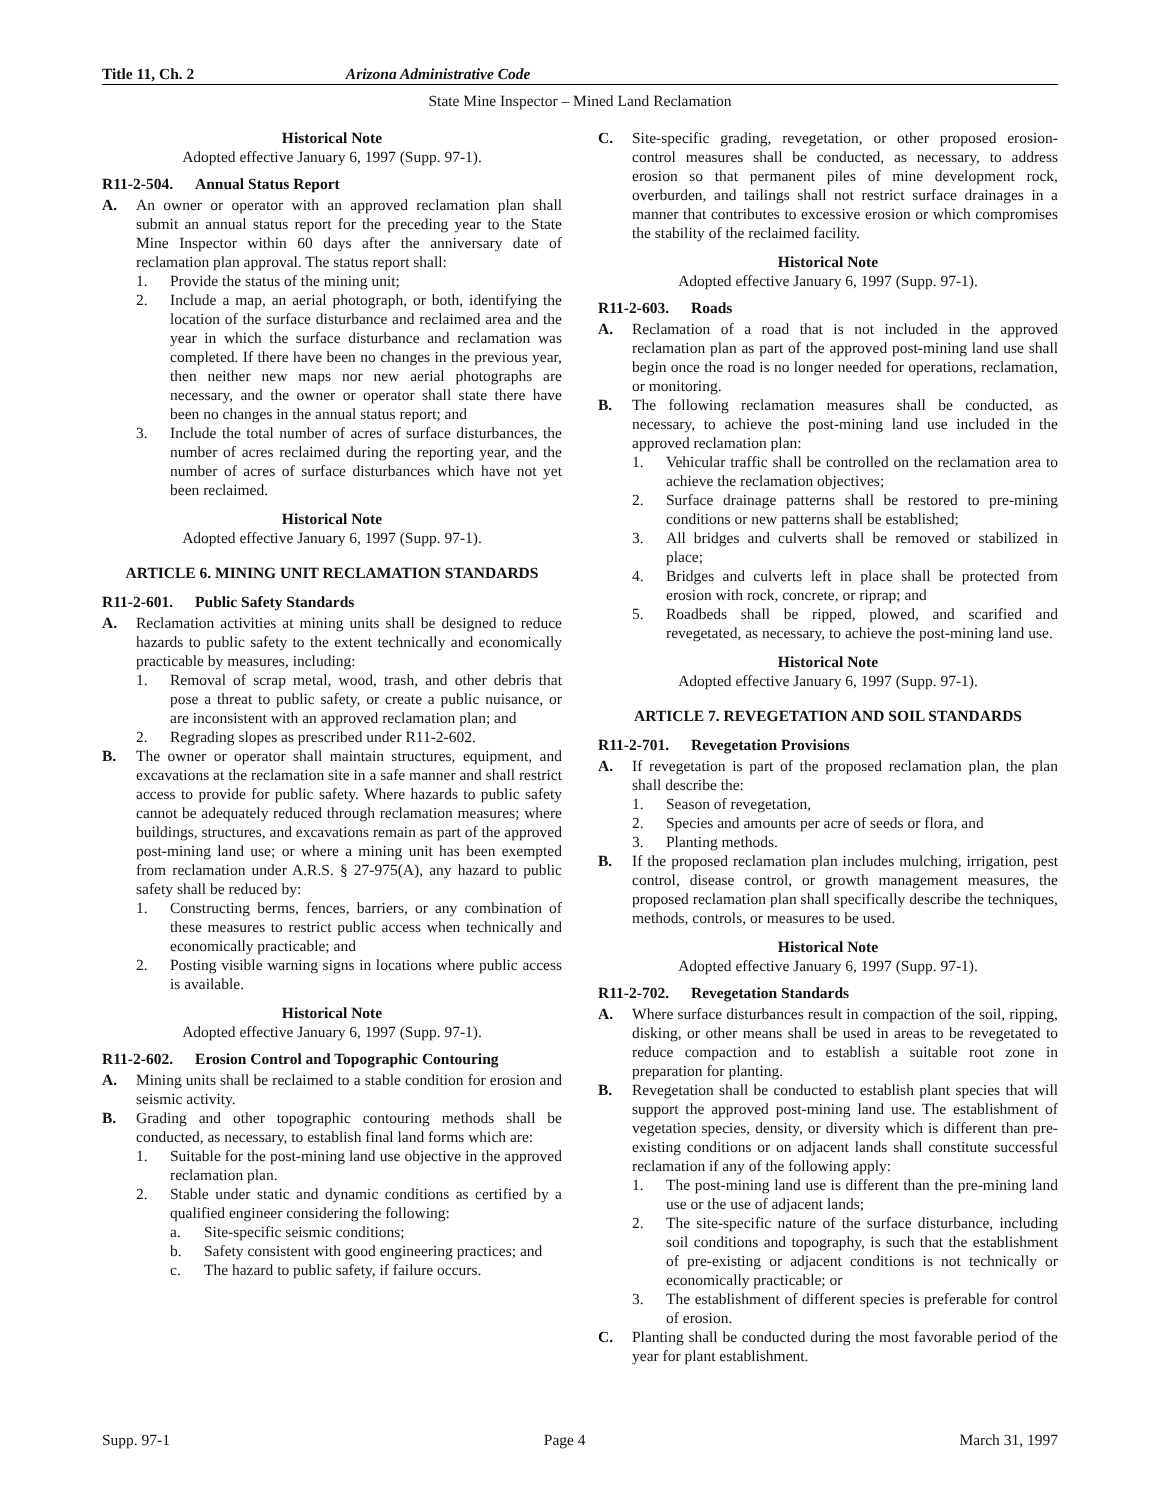Title 11, Ch. 2 Arizona Administrative Code
State Mine Inspector – Mined Land Reclamation
Historical Note
Adopted effective January 6, 1997 (Supp. 97-1).
R11-2-504. Annual Status Report
A. An owner or operator with an approved reclamation plan shall submit an annual status report for the preceding year to the State Mine Inspector within 60 days after the anniversary date of reclamation plan approval. The status report shall:
1. Provide the status of the mining unit;
2. Include a map, an aerial photograph, or both, identifying the location of the surface disturbance and reclaimed area and the year in which the surface disturbance and reclamation was completed. If there have been no changes in the previous year, then neither new maps nor new aerial photographs are necessary, and the owner or operator shall state there have been no changes in the annual status report; and
3. Include the total number of acres of surface disturbances, the number of acres reclaimed during the reporting year, and the number of acres of surface disturbances which have not yet been reclaimed.
Historical Note
Adopted effective January 6, 1997 (Supp. 97-1).
ARTICLE 6. MINING UNIT RECLAMATION STANDARDS
R11-2-601. Public Safety Standards
A. Reclamation activities at mining units shall be designed to reduce hazards to public safety to the extent technically and economically practicable by measures, including:
1. Removal of scrap metal, wood, trash, and other debris that pose a threat to public safety, or create a public nuisance, or are inconsistent with an approved reclamation plan; and
2. Regrading slopes as prescribed under R11-2-602.
B. The owner or operator shall maintain structures, equipment, and excavations at the reclamation site in a safe manner and shall restrict access to provide for public safety. Where hazards to public safety cannot be adequately reduced through reclamation measures; where buildings, structures, and excavations remain as part of the approved post-mining land use; or where a mining unit has been exempted from reclamation under A.R.S. § 27-975(A), any hazard to public safety shall be reduced by:
1. Constructing berms, fences, barriers, or any combination of these measures to restrict public access when technically and economically practicable; and
2. Posting visible warning signs in locations where public access is available.
Historical Note
Adopted effective January 6, 1997 (Supp. 97-1).
R11-2-602. Erosion Control and Topographic Contouring
A. Mining units shall be reclaimed to a stable condition for erosion and seismic activity.
B. Grading and other topographic contouring methods shall be conducted, as necessary, to establish final land forms which are:
1. Suitable for the post-mining land use objective in the approved reclamation plan.
2. Stable under static and dynamic conditions as certified by a qualified engineer considering the following:
a. Site-specific seismic conditions;
b. Safety consistent with good engineering practices; and
c. The hazard to public safety, if failure occurs.
C. Site-specific grading, revegetation, or other proposed erosion-control measures shall be conducted, as necessary, to address erosion so that permanent piles of mine development rock, overburden, and tailings shall not restrict surface drainages in a manner that contributes to excessive erosion or which compromises the stability of the reclaimed facility.
Historical Note
Adopted effective January 6, 1997 (Supp. 97-1).
R11-2-603. Roads
A. Reclamation of a road that is not included in the approved reclamation plan as part of the approved post-mining land use shall begin once the road is no longer needed for operations, reclamation, or monitoring.
B. The following reclamation measures shall be conducted, as necessary, to achieve the post-mining land use included in the approved reclamation plan:
1. Vehicular traffic shall be controlled on the reclamation area to achieve the reclamation objectives;
2. Surface drainage patterns shall be restored to pre-mining conditions or new patterns shall be established;
3. All bridges and culverts shall be removed or stabilized in place;
4. Bridges and culverts left in place shall be protected from erosion with rock, concrete, or riprap; and
5. Roadbeds shall be ripped, plowed, and scarified and revegetated, as necessary, to achieve the post-mining land use.
Historical Note
Adopted effective January 6, 1997 (Supp. 97-1).
ARTICLE 7. REVEGETATION AND SOIL STANDARDS
R11-2-701. Revegetation Provisions
A. If revegetation is part of the proposed reclamation plan, the plan shall describe the:
1. Season of revegetation,
2. Species and amounts per acre of seeds or flora, and
3. Planting methods.
B. If the proposed reclamation plan includes mulching, irrigation, pest control, disease control, or growth management measures, the proposed reclamation plan shall specifically describe the techniques, methods, controls, or measures to be used.
Historical Note
Adopted effective January 6, 1997 (Supp. 97-1).
R11-2-702. Revegetation Standards
A. Where surface disturbances result in compaction of the soil, ripping, disking, or other means shall be used in areas to be revegetated to reduce compaction and to establish a suitable root zone in preparation for planting.
B. Revegetation shall be conducted to establish plant species that will support the approved post-mining land use. The establishment of vegetation species, density, or diversity which is different than pre-existing conditions or on adjacent lands shall constitute successful reclamation if any of the following apply:
1. The post-mining land use is different than the pre-mining land use or the use of adjacent lands;
2. The site-specific nature of the surface disturbance, including soil conditions and topography, is such that the establishment of pre-existing or adjacent conditions is not technically or economically practicable; or
3. The establishment of different species is preferable for control of erosion.
C. Planting shall be conducted during the most favorable period of the year for plant establishment.
Supp. 97-1 Page 4 March 31, 1997